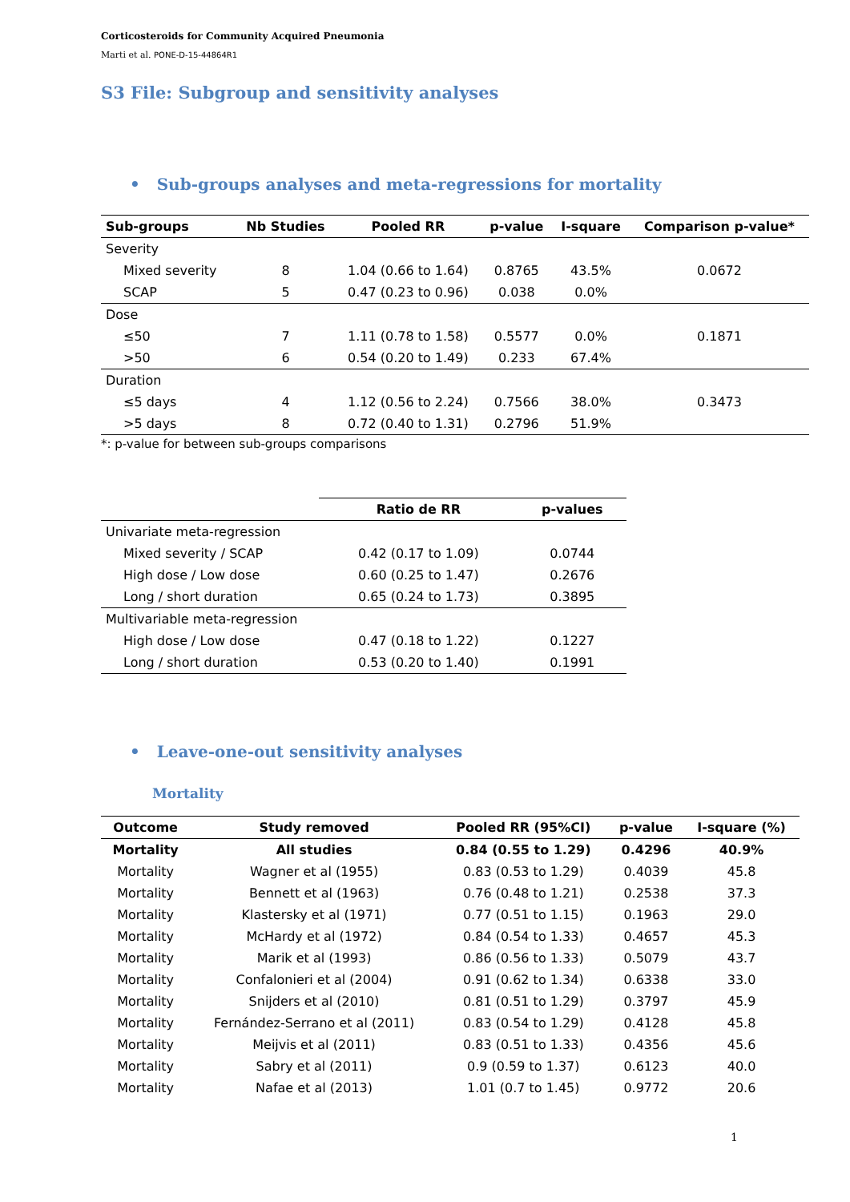Corticosteroids for Community Acquired Pneumonia
Marti et al. PONE-D-15-44864R1
S3 File: Subgroup and sensitivity analyses
• Sub-groups analyses and meta-regressions for mortality
| Sub-groups | Nb Studies | Pooled RR | p-value | I-square | Comparison p-value* |
| --- | --- | --- | --- | --- | --- |
| Severity | | | | | |
| Mixed severity | 8 | 1.04 (0.66 to 1.64) | 0.8765 | 43.5% | 0.0672 |
| SCAP | 5 | 0.47 (0.23 to 0.96) | 0.038 | 0.0% | |
| Dose | | | | | |
| ≤50 | 7 | 1.11 (0.78 to 1.58) | 0.5577 | 0.0% | 0.1871 |
| >50 | 6 | 0.54 (0.20 to 1.49) | 0.233 | 67.4% | |
| Duration | | | | | |
| ≤5 days | 4 | 1.12 (0.56 to 2.24) | 0.7566 | 38.0% | 0.3473 |
| >5 days | 8 | 0.72 (0.40 to 1.31) | 0.2796 | 51.9% | |
*: p-value for between sub-groups comparisons
| | Ratio de RR | p-values |
| --- | --- | --- |
| Univariate meta-regression | | |
| Mixed severity / SCAP | 0.42 (0.17 to 1.09) | 0.0744 |
| High dose / Low dose | 0.60 (0.25 to 1.47) | 0.2676 |
| Long / short duration | 0.65 (0.24 to 1.73) | 0.3895 |
| Multivariable meta-regression | | |
| High dose / Low dose | 0.47 (0.18 to 1.22) | 0.1227 |
| Long / short duration | 0.53 (0.20 to 1.40) | 0.1991 |
• Leave-one-out sensitivity analyses
Mortality
| Outcome | Study removed | Pooled RR (95%CI) | p-value | I-square (%) |
| --- | --- | --- | --- | --- |
| Mortality | All studies | 0.84 (0.55 to 1.29) | 0.4296 | 40.9% |
| Mortality | Wagner et al (1955) | 0.83 (0.53 to 1.29) | 0.4039 | 45.8 |
| Mortality | Bennett et al (1963) | 0.76 (0.48 to 1.21) | 0.2538 | 37.3 |
| Mortality | Klastersky et al (1971) | 0.77 (0.51 to 1.15) | 0.1963 | 29.0 |
| Mortality | McHardy et al (1972) | 0.84 (0.54 to 1.33) | 0.4657 | 45.3 |
| Mortality | Marik et al (1993) | 0.86 (0.56 to 1.33) | 0.5079 | 43.7 |
| Mortality | Confalonieri et al (2004) | 0.91 (0.62 to 1.34) | 0.6338 | 33.0 |
| Mortality | Snijders et al (2010) | 0.81 (0.51 to 1.29) | 0.3797 | 45.9 |
| Mortality | Fernández-Serrano et al (2011) | 0.83 (0.54 to 1.29) | 0.4128 | 45.8 |
| Mortality | Meijvis et al (2011) | 0.83 (0.51 to 1.33) | 0.4356 | 45.6 |
| Mortality | Sabry et al (2011) | 0.9 (0.59 to 1.37) | 0.6123 | 40.0 |
| Mortality | Nafae et al (2013) | 1.01 (0.7 to 1.45) | 0.9772 | 20.6 |
1